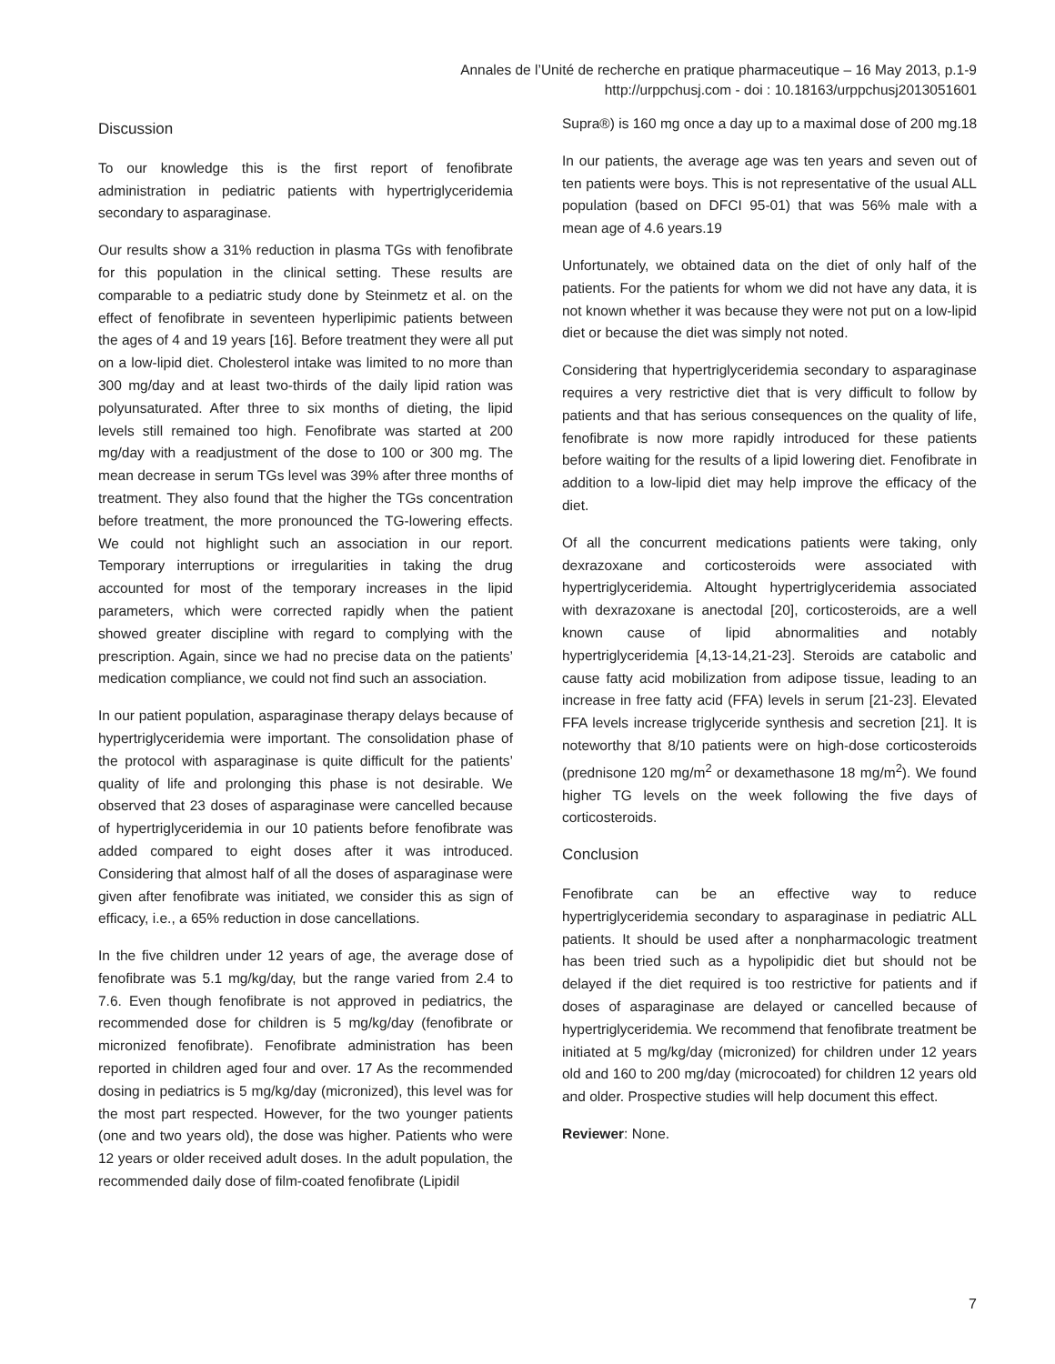Annales de l’Unité de recherche en pratique pharmaceutique – 16 May 2013, p.1-9
http://urppchusj.com - doi : 10.18163/urppchusj2013051601
Discussion
To our knowledge this is the first report of fenofibrate administration in pediatric patients with hypertriglyceridemia secondary to asparaginase.
Our results show a 31% reduction in plasma TGs with fenofibrate for this population in the clinical setting. These results are comparable to a pediatric study done by Steinmetz et al. on the effect of fenofibrate in seventeen hyperlipimic patients between the ages of 4 and 19 years [16]. Before treatment they were all put on a low-lipid diet. Cholesterol intake was limited to no more than 300 mg/day and at least two-thirds of the daily lipid ration was polyunsaturated. After three to six months of dieting, the lipid levels still remained too high. Fenofibrate was started at 200 mg/day with a readjustment of the dose to 100 or 300 mg. The mean decrease in serum TGs level was 39% after three months of treatment. They also found that the higher the TGs concentration before treatment, the more pronounced the TG-lowering effects. We could not highlight such an association in our report. Temporary interruptions or irregularities in taking the drug accounted for most of the temporary increases in the lipid parameters, which were corrected rapidly when the patient showed greater discipline with regard to complying with the prescription. Again, since we had no precise data on the patients’ medication compliance, we could not find such an association.
In our patient population, asparaginase therapy delays because of hypertriglyceridemia were important. The consolidation phase of the protocol with asparaginase is quite difficult for the patients’ quality of life and prolonging this phase is not desirable. We observed that 23 doses of asparaginase were cancelled because of hypertriglyceridemia in our 10 patients before fenofibrate was added compared to eight doses after it was introduced. Considering that almost half of all the doses of asparaginase were given after fenofibrate was initiated, we consider this as sign of efficacy, i.e., a 65% reduction in dose cancellations.
In the five children under 12 years of age, the average dose of fenofibrate was 5.1 mg/kg/day, but the range varied from 2.4 to 7.6. Even though fenofibrate is not approved in pediatrics, the recommended dose for children is 5 mg/kg/day (fenofibrate or micronized fenofibrate). Fenofibrate administration has been reported in children aged four and over. 17 As the recommended dosing in pediatrics is 5 mg/kg/day (micronized), this level was for the most part respected. However, for the two younger patients (one and two years old), the dose was higher. Patients who were 12 years or older received adult doses. In the adult population, the recommended daily dose of film-coated fenofibrate (Lipidil
Supra®) is 160 mg once a day up to a maximal dose of 200 mg.18
In our patients, the average age was ten years and seven out of ten patients were boys. This is not representative of the usual ALL population (based on DFCI 95-01) that was 56% male with a mean age of 4.6 years.19
Unfortunately, we obtained data on the diet of only half of the patients. For the patients for whom we did not have any data, it is not known whether it was because they were not put on a low-lipid diet or because the diet was simply not noted.
Considering that hypertriglyceridemia secondary to asparaginase requires a very restrictive diet that is very difficult to follow by patients and that has serious consequences on the quality of life, fenofibrate is now more rapidly introduced for these patients before waiting for the results of a lipid lowering diet. Fenofibrate in addition to a low-lipid diet may help improve the efficacy of the diet.
Of all the concurrent medications patients were taking, only dexrazoxane and corticosteroids were associated with hypertriglyceridemia. Altought hypertriglyceridemia associated with dexrazoxane is anectodal [20], corticosteroids, are a well known cause of lipid abnormalities and notably hypertriglyceridemia [4,13-14,21-23]. Steroids are catabolic and cause fatty acid mobilization from adipose tissue, leading to an increase in free fatty acid (FFA) levels in serum [21-23]. Elevated FFA levels increase triglyceride synthesis and secretion [21]. It is noteworthy that 8/10 patients were on high-dose corticosteroids (prednisone 120 mg/m<sup>2</sup> or dexamethasone 18 mg/m<sup>2</sup>). We found higher TG levels on the week following the five days of corticosteroids.
Conclusion
Fenofibrate can be an effective way to reduce hypertriglyceridemia secondary to asparaginase in pediatric ALL patients. It should be used after a nonpharmacologic treatment has been tried such as a hypolipidic diet but should not be delayed if the diet required is too restrictive for patients and if doses of asparaginase are delayed or cancelled because of hypertriglyceridemia. We recommend that fenofibrate treatment be initiated at 5 mg/kg/day (micronized) for children under 12 years old and 160 to 200 mg/day (microcoated) for children 12 years old and older. Prospective studies will help document this effect.
Reviewer: None.
7